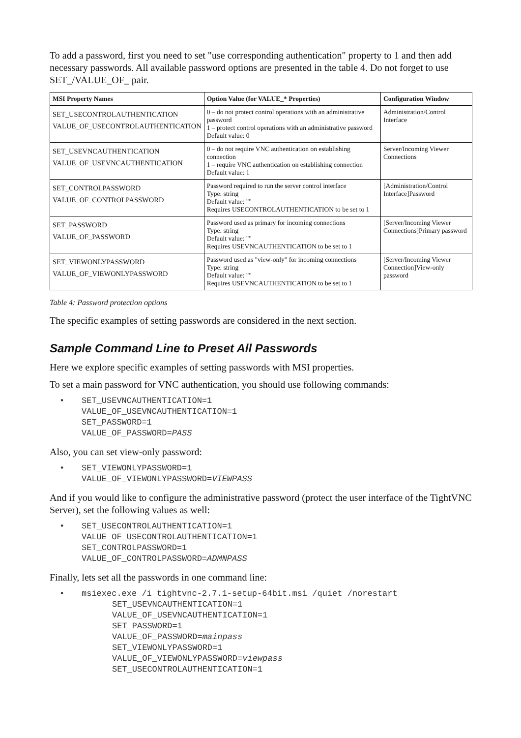To add a password, first you need to set "use corresponding authentication" property to 1 and then add necessary passwords. All available password options are presented in the table 4. Do not forget to use SET_/VALUE_OF_ pair.
| MSI Property Names | Option Value (for VALUE_* Properties) | Configuration Window |
| --- | --- | --- |
| SET_USECONTROLAUTHENTICATION VALUE_OF_USECONTROLAUTHENTICATION | 0 – do not protect control operations with an administrative password 1 – protect control operations with an administrative password Default value: 0 | Administration/Control Interface |
| SET_USEVNCAUTHENTICATION VALUE_OF_USEVNCAUTHENTICATION | 0 – do not require VNC authentication on establishing connection 1 – require VNC authentication on establishing connection Default value: 1 | Server/Incoming Viewer Connections |
| SET_CONTROLPASSWORD VALUE_OF_CONTROLPASSWORD | Password required to run the server control interface Type: string Default value: "" Requires USECONTROLAUTHENTICATION to be set to 1 | [Administration/Control Interface]Password |
| SET_PASSWORD VALUE_OF_PASSWORD | Password used as primary for incoming connections Type: string Default value: "" Requires USEVNCAUTHENTICATION to be set to 1 | [Server/Incoming Viewer Connections]Primary password |
| SET_VIEWONLYPASSWORD VALUE_OF_VIEWONLYPASSWORD | Password used as "view-only" for incoming connections Type: string Default value: "" Requires USEVNCAUTHENTICATION to be set to 1 | [Server/Incoming Viewer Connection]View-only password |
Table 4: Password protection options
The specific examples of setting passwords are considered in the next section.
Sample Command Line to Preset All Passwords
Here we explore specific examples of setting passwords with MSI properties.
To set a main password for VNC authentication, you should use following commands:
• SET_USEVNCAUTHENTICATION=1
VALUE_OF_USEVNCAUTHENTICATION=1
SET_PASSWORD=1
VALUE_OF_PASSWORD=PASS
Also, you can set view-only password:
• SET_VIEWONLYPASSWORD=1
VALUE_OF_VIEWONLYPASSWORD=VIEWPASS
And if you would like to configure the administrative password (protect the user interface of the TightVNC Server), set the following values as well:
• SET_USECONTROLAUTHENTICATION=1
VALUE_OF_USECONTROLAUTHENTICATION=1
SET_CONTROLPASSWORD=1
VALUE_OF_CONTROLPASSWORD=ADMNPASS
Finally, lets set all the passwords in one command line:
• msiexec.exe /i tightvnc-2.7.1-setup-64bit.msi /quiet /norestart
SET_USEVNCAUTHENTICATION=1
VALUE_OF_USEVNCAUTHENTICATION=1
SET_PASSWORD=1
VALUE_OF_PASSWORD=mainpass
SET_VIEWONLYPASSWORD=1
VALUE_OF_VIEWONLYPASSWORD=viewpass
SET_USECONTROLAUTHENTICATION=1